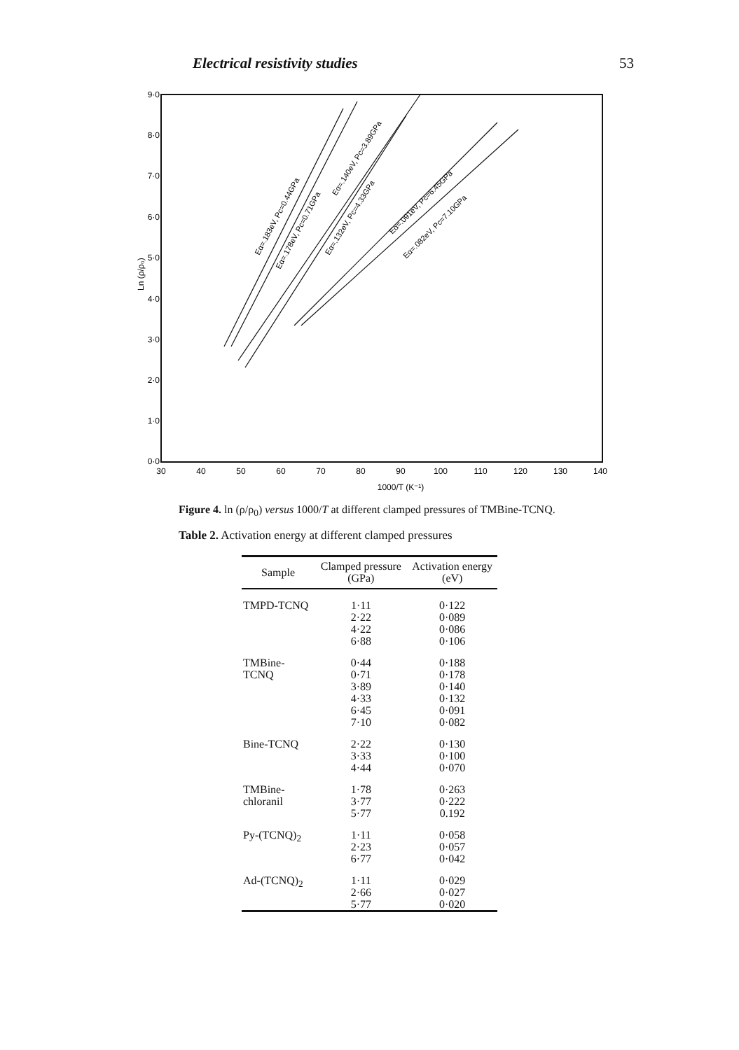Electrical resistivity studies 53
9·0
8·0
7·0
6·0
5·0
4·0
3·0
2·0
1·0
0·0
Ln (ρ/ρ₀)
30
40
50
60
70
80
90
100
110
120
130
140
1000/T (K⁻¹)
Eα=.183eV, Pc=0.44GPa
Eα=.178eV, Pc=0.71GPa
Eα=.140eV, Pc=3.89GPa
Eα=.132eV, Pc=4.33GPa
Eα=.091eV, Pc=6.45GPa
Eα=.082eV, Pc=7.10GPa
Figure 4. ln (ρ/ρ<sub>0</sub>) versus 1000/T at different clamped pressures of TMBine-TCNQ.
Table 2. Activation energy at different clamped pressures
| Sample | Clamped pressure (GPa) | Activation energy (eV) |
| --- | --- | --- |
| TMPD-TCNQ | 1·11 2·22 4·22 6·88 | 0·122 0·089 0·086 0·106 |
| TMBine-TCNQ | 0·44 0·71 3·89 4·33 6·45 7·10 | 0·188 0·178 0·140 0·132 0·091 0·082 |
| Bine-TCNQ | 2·22 3·33 4·44 | 0·130 0·100 0·070 |
| TMBine-chloranil | 1·78 3·77 5·77 | 0·263 0·222 0.192 |
| Py-(TCNQ)<sub>2</sub> | 1·11 2·23 6·77 | 0·058 0·057 0·042 |
| Ad-(TCNQ)<sub>2</sub> | 1·11 2·66 5·77 | 0·029 0·027 0·020 |